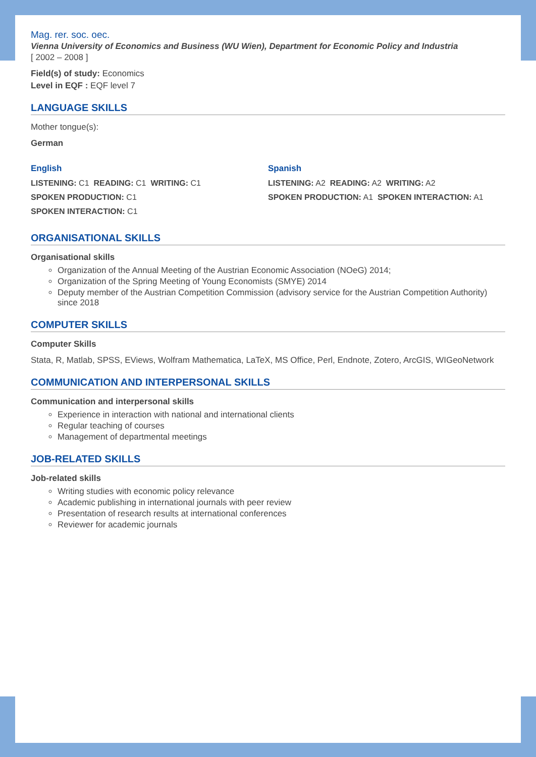Mag. rer. soc. oec.
Vienna University of Economics and Business (WU Wien), Department for Economic Policy and Industria
[ 2002 – 2008 ]
Field(s) of study: Economics
Level in EQF : EQF level 7
LANGUAGE SKILLS
Mother tongue(s):
German
English
LISTENING: C1 READING: C1 WRITING: C1
SPOKEN PRODUCTION: C1
SPOKEN INTERACTION: C1
Spanish
LISTENING: A2 READING: A2 WRITING: A2
SPOKEN PRODUCTION: A1 SPOKEN INTERACTION: A1
ORGANISATIONAL SKILLS
Organisational skills
Organization of the Annual Meeting of the Austrian Economic Association (NOeG) 2014;
Organization of the Spring Meeting of Young Economists (SMYE) 2014
Deputy member of the Austrian Competition Commission (advisory service for the Austrian Competition Authority) since 2018
COMPUTER SKILLS
Computer Skills
Stata, R, Matlab, SPSS, EViews, Wolfram Mathematica, LaTeX, MS Office, Perl, Endnote, Zotero, ArcGIS, WIGeoNetwork
COMMUNICATION AND INTERPERSONAL SKILLS
Communication and interpersonal skills
Experience in interaction with national and international clients
Regular teaching of courses
Management of departmental meetings
JOB-RELATED SKILLS
Job-related skills
Writing studies with economic policy relevance
Academic publishing in international journals with peer review
Presentation of research results at international conferences
Reviewer for academic journals